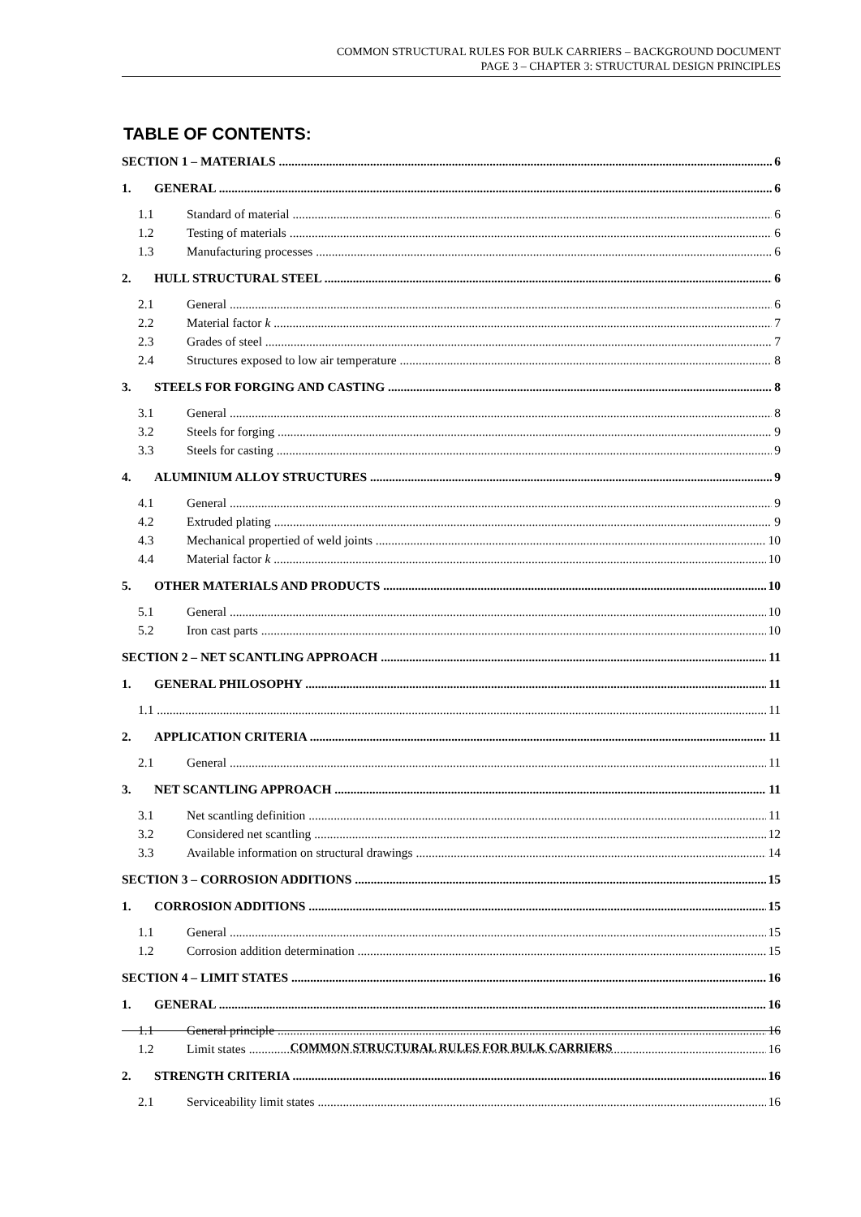COMMON STRUCTURAL RULES FOR BULK CARRIERS – BACKGROUND DOCUMENT
PAGE 3 – CHAPTER 3: STRUCTURAL DESIGN PRINCIPLES
TABLE OF CONTENTS:
SECTION 1 – MATERIALS 6
1. GENERAL 6
1.1 Standard of material 6
1.2 Testing of materials 6
1.3 Manufacturing processes 6
2. HULL STRUCTURAL STEEL 6
2.1 General 6
2.2 Material factor k 7
2.3 Grades of steel 7
2.4 Structures exposed to low air temperature 8
3. STEELS FOR FORGING AND CASTING 8
3.1 General 8
3.2 Steels for forging 9
3.3 Steels for casting 9
4. ALUMINIUM ALLOY STRUCTURES 9
4.1 General 9
4.2 Extruded plating 9
4.3 Mechanical propertied of weld joints 10
4.4 Material factor k 10
5. OTHER MATERIALS AND PRODUCTS 10
5.1 General 10
5.2 Iron cast parts 10
SECTION 2 – NET SCANTLING APPROACH 11
1. GENERAL PHILOSOPHY 11
1.1 11
2. APPLICATION CRITERIA 11
2.1 General 11
3. NET SCANTLING APPROACH 11
3.1 Net scantling definition 11
3.2 Considered net scantling 12
3.3 Available information on structural drawings 14
SECTION 3 – CORROSION ADDITIONS 15
1. CORROSION ADDITIONS 15
1.1 General 15
1.2 Corrosion addition determination 15
SECTION 4 – LIMIT STATES 16
1. GENERAL 16
1.1 General principle 16
1.2 Limit states 16
2. STRENGTH CRITERIA 16
2.1 Serviceability limit states 16
COMMON STRUCTURAL RULES FOR BULK CARRIERS